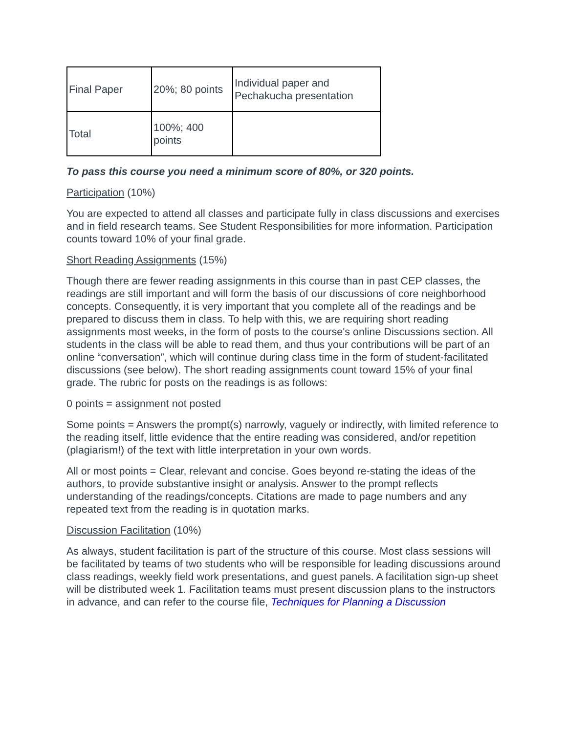| Final Paper | 20%; 80 points | Individual paper and Pechakucha presentation |
| Total | 100%; 400 points | |
To pass this course you need a minimum score of 80%, or 320 points.
Participation (10%)
You are expected to attend all classes and participate fully in class discussions and exercises and in field research teams. See Student Responsibilities for more information. Participation counts toward 10% of your final grade.
Short Reading Assignments (15%)
Though there are fewer reading assignments in this course than in past CEP classes, the readings are still important and will form the basis of our discussions of core neighborhood concepts. Consequently, it is very important that you complete all of the readings and be prepared to discuss them in class. To help with this, we are requiring short reading assignments most weeks, in the form of posts to the course's online Discussions section. All students in the class will be able to read them, and thus your contributions will be part of an online “conversation”, which will continue during class time in the form of student-facilitated discussions (see below). The short reading assignments count toward 15% of your final grade. The rubric for posts on the readings is as follows:
0 points = assignment not posted
Some points = Answers the prompt(s) narrowly, vaguely or indirectly, with limited reference to the reading itself, little evidence that the entire reading was considered, and/or repetition (plagiarism!) of the text with little interpretation in your own words.
All or most points = Clear, relevant and concise. Goes beyond re-stating the ideas of the authors, to provide substantive insight or analysis. Answer to the prompt reflects understanding of the readings/concepts. Citations are made to page numbers and any repeated text from the reading is in quotation marks.
Discussion Facilitation (10%)
As always, student facilitation is part of the structure of this course. Most class sessions will be facilitated by teams of two students who will be responsible for leading discussions around class readings, weekly field work presentations, and guest panels. A facilitation sign-up sheet will be distributed week 1. Facilitation teams must present discussion plans to the instructors in advance, and can refer to the course file, Techniques for Planning a Discussion